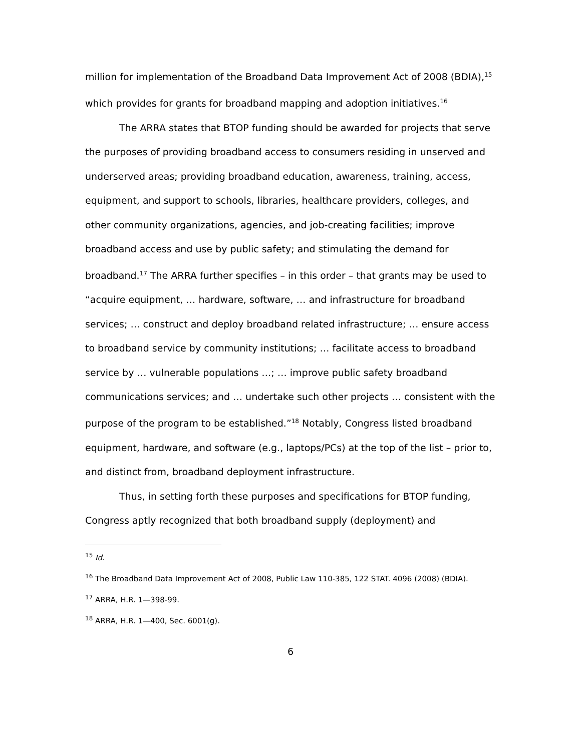million for implementation of the Broadband Data Improvement Act of 2008 (BDIA),<sup>15</sup> which provides for grants for broadband mapping and adoption initiatives.<sup>16</sup>
The ARRA states that BTOP funding should be awarded for projects that serve the purposes of providing broadband access to consumers residing in unserved and underserved areas; providing broadband education, awareness, training, access, equipment, and support to schools, libraries, healthcare providers, colleges, and other community organizations, agencies, and job-creating facilities; improve broadband access and use by public safety; and stimulating the demand for broadband.<sup>17</sup> The ARRA further specifies – in this order – that grants may be used to “acquire equipment, … hardware, software, … and infrastructure for broadband services; … construct and deploy broadband related infrastructure; … ensure access to broadband service by community institutions; … facilitate access to broadband service by … vulnerable populations …; … improve public safety broadband communications services; and … undertake such other projects … consistent with the purpose of the program to be established.”<sup>18</sup> Notably, Congress listed broadband equipment, hardware, and software (e.g., laptops/PCs) at the top of the list – prior to, and distinct from, broadband deployment infrastructure.
Thus, in setting forth these purposes and specifications for BTOP funding, Congress aptly recognized that both broadband supply (deployment) and
<sup>15</sup> Id.
<sup>16</sup> The Broadband Data Improvement Act of 2008, Public Law 110-385, 122 STAT. 4096 (2008) (BDIA).
<sup>17</sup> ARRA, H.R. 1—398-99.
<sup>18</sup> ARRA, H.R. 1—400, Sec. 6001(g).
6